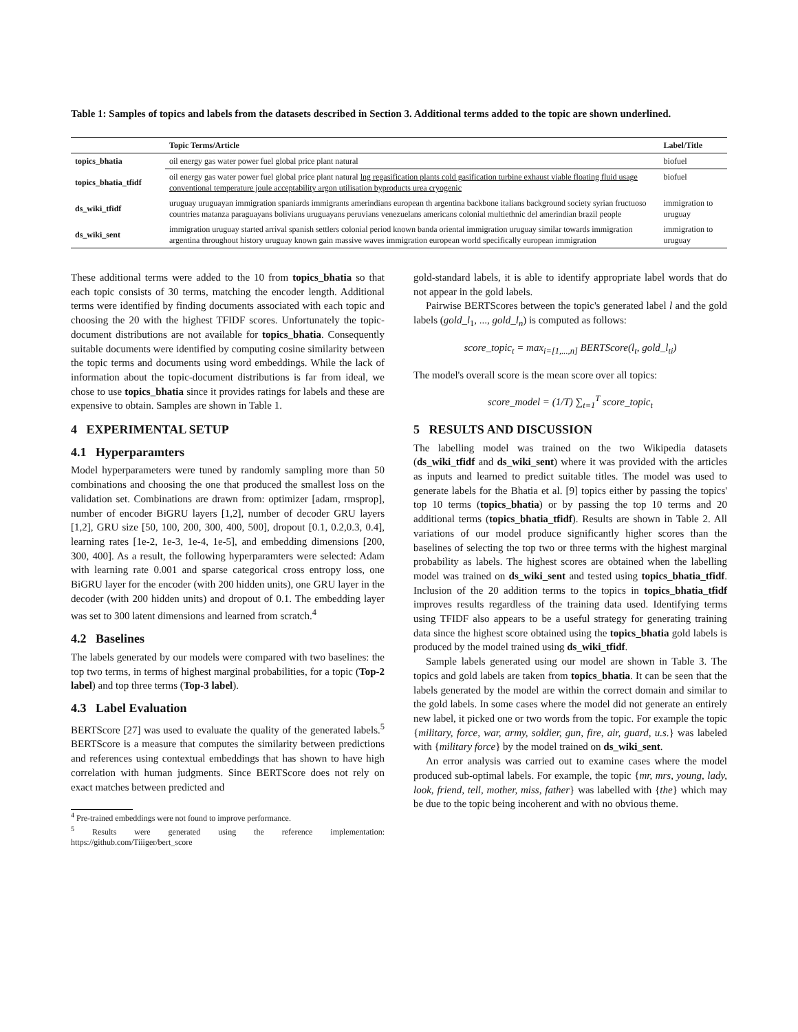Table 1: Samples of topics and labels from the datasets described in Section 3. Additional terms added to the topic are shown underlined.
| | Topic Terms/Article | Label/Title |
| --- | --- | --- |
| topics_bhatia | oil energy gas water power fuel global price plant natural | biofuel |
| topics_bhatia_tfidf | oil energy gas water power fuel global price plant natural lng regasification plants cold gasification turbine exhaust viable floating fluid usage conventional temperature joule acceptability argon utilisation byproducts urea cryogenic | biofuel |
| ds_wiki_tfidf | uruguay uruguayan immigration spaniards immigrants amerindians european th argentina backbone italians background society syrian fructuoso countries matanza paraguayans bolivians uruguayans peruvians venezuelans americans colonial multiethnic del amerindian brazil people | immigration to uruguay |
| ds_wiki_sent | immigration uruguay started arrival spanish settlers colonial period known banda oriental immigration uruguay similar towards immigration argentina throughout history uruguay known gain massive waves immigration european world specifically european immigration | immigration to uruguay |
These additional terms were added to the 10 from topics_bhatia so that each topic consists of 30 terms, matching the encoder length. Additional terms were identified by finding documents associated with each topic and choosing the 20 with the highest TFIDF scores. Unfortunately the topic-document distributions are not available for topics_bhatia. Consequently suitable documents were identified by computing cosine similarity between the topic terms and documents using word embeddings. While the lack of information about the topic-document distributions is far from ideal, we chose to use topics_bhatia since it provides ratings for labels and these are expensive to obtain. Samples are shown in Table 1.
4 EXPERIMENTAL SETUP
4.1 Hyperparamters
Model hyperparameters were tuned by randomly sampling more than 50 combinations and choosing the one that produced the smallest loss on the validation set. Combinations are drawn from: optimizer [adam, rmsprop], number of encoder BiGRU layers [1,2], number of decoder GRU layers [1,2], GRU size [50, 100, 200, 300, 400, 500], dropout [0.1, 0.2,0.3, 0.4], learning rates [1e-2, 1e-3, 1e-4, 1e-5], and embedding dimensions [200, 300, 400]. As a result, the following hyperparamters were selected: Adam with learning rate 0.001 and sparse categorical cross entropy loss, one BiGRU layer for the encoder (with 200 hidden units), one GRU layer in the decoder (with 200 hidden units) and dropout of 0.1. The embedding layer was set to 300 latent dimensions and learned from scratch.<sup>4</sup>
4.2 Baselines
The labels generated by our models were compared with two baselines: the top two terms, in terms of highest marginal probabilities, for a topic (Top-2 label) and top three terms (Top-3 label).
4.3 Label Evaluation
BERTScore [27] was used to evaluate the quality of the generated labels.<sup>5</sup> BERTScore is a measure that computes the similarity between predictions and references using contextual embeddings that has shown to have high correlation with human judgments. Since BERTScore does not rely on exact matches between predicted and
<sup>4</sup> Pre-trained embeddings were not found to improve performance.
<sup>5</sup> Results were generated using the reference implementation: https://github.com/Tiiiger/bert_score
gold-standard labels, it is able to identify appropriate label words that do not appear in the gold labels.
Pairwise BERTScores between the topic's generated label l and the gold labels (gold_l<sub>1</sub>, ..., gold_l<sub>n</sub>) is computed as follows:
score_topic<sub>t</sub> = max<sub>i=[1,...,n]</sub> BERTScore(l<sub>t</sub>, gold_l<sub>ti</sub>)
The model's overall score is the mean score over all topics:
score_model = (1/T) ∑<sub>t=1</sub><sup>T</sup> score_topic<sub>t</sub>
5 RESULTS AND DISCUSSION
The labelling model was trained on the two Wikipedia datasets (ds_wiki_tfidf and ds_wiki_sent) where it was provided with the articles as inputs and learned to predict suitable titles. The model was used to generate labels for the Bhatia et al. [9] topics either by passing the topics' top 10 terms (topics_bhatia) or by passing the top 10 terms and 20 additional terms (topics_bhatia_tfidf). Results are shown in Table 2. All variations of our model produce significantly higher scores than the baselines of selecting the top two or three terms with the highest marginal probability as labels. The highest scores are obtained when the labelling model was trained on ds_wiki_sent and tested using topics_bhatia_tfidf. Inclusion of the 20 addition terms to the topics in topics_bhatia_tfidf improves results regardless of the training data used. Identifying terms using TFIDF also appears to be a useful strategy for generating training data since the highest score obtained using the topics_bhatia gold labels is produced by the model trained using ds_wiki_tfidf.
Sample labels generated using our model are shown in Table 3. The topics and gold labels are taken from topics_bhatia. It can be seen that the labels generated by the model are within the correct domain and similar to the gold labels. In some cases where the model did not generate an entirely new label, it picked one or two words from the topic. For example the topic {military, force, war, army, soldier, gun, fire, air, guard, u.s.} was labeled with {military force} by the model trained on ds_wiki_sent.
An error analysis was carried out to examine cases where the model produced sub-optimal labels. For example, the topic {mr, mrs, young, lady, look, friend, tell, mother, miss, father} was labelled with {the} which may be due to the topic being incoherent and with no obvious theme.